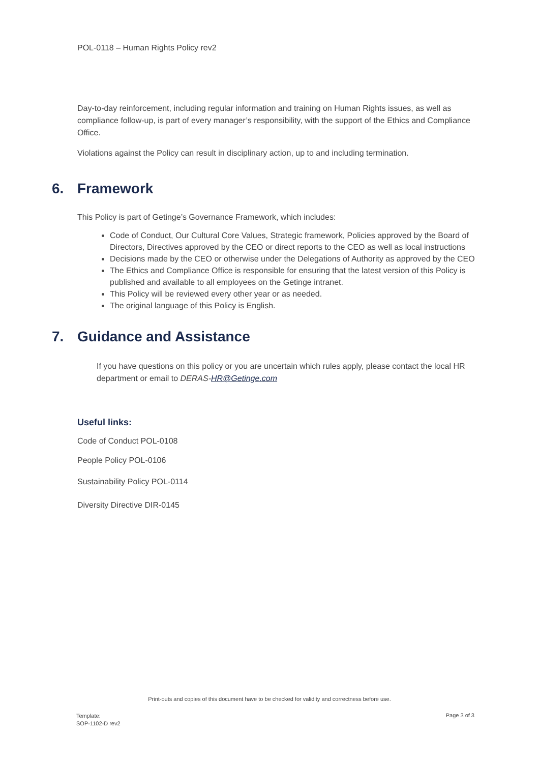POL-0118 – Human Rights Policy rev2
Day-to-day reinforcement, including regular information and training on Human Rights issues, as well as compliance follow-up, is part of every manager’s responsibility, with the support of the Ethics and Compliance Office.
Violations against the Policy can result in disciplinary action, up to and including termination.
6. Framework
This Policy is part of Getinge’s Governance Framework, which includes:
Code of Conduct, Our Cultural Core Values, Strategic framework, Policies approved by the Board of Directors, Directives approved by the CEO or direct reports to the CEO as well as local instructions
Decisions made by the CEO or otherwise under the Delegations of Authority as approved by the CEO
The Ethics and Compliance Office is responsible for ensuring that the latest version of this Policy is published and available to all employees on the Getinge intranet.
This Policy will be reviewed every other year or as needed.
The original language of this Policy is English.
7. Guidance and Assistance
If you have questions on this policy or you are uncertain which rules apply, please contact the local HR department or email to DERAS-HR@Getinge.com
Useful links:
Code of Conduct POL-0108
People Policy POL-0106
Sustainability Policy POL-0114
Diversity Directive DIR-0145
Print-outs and copies of this document have to be checked for validity and correctness before use.
Template:
SOP-1102-D rev2
Page 3 of 3